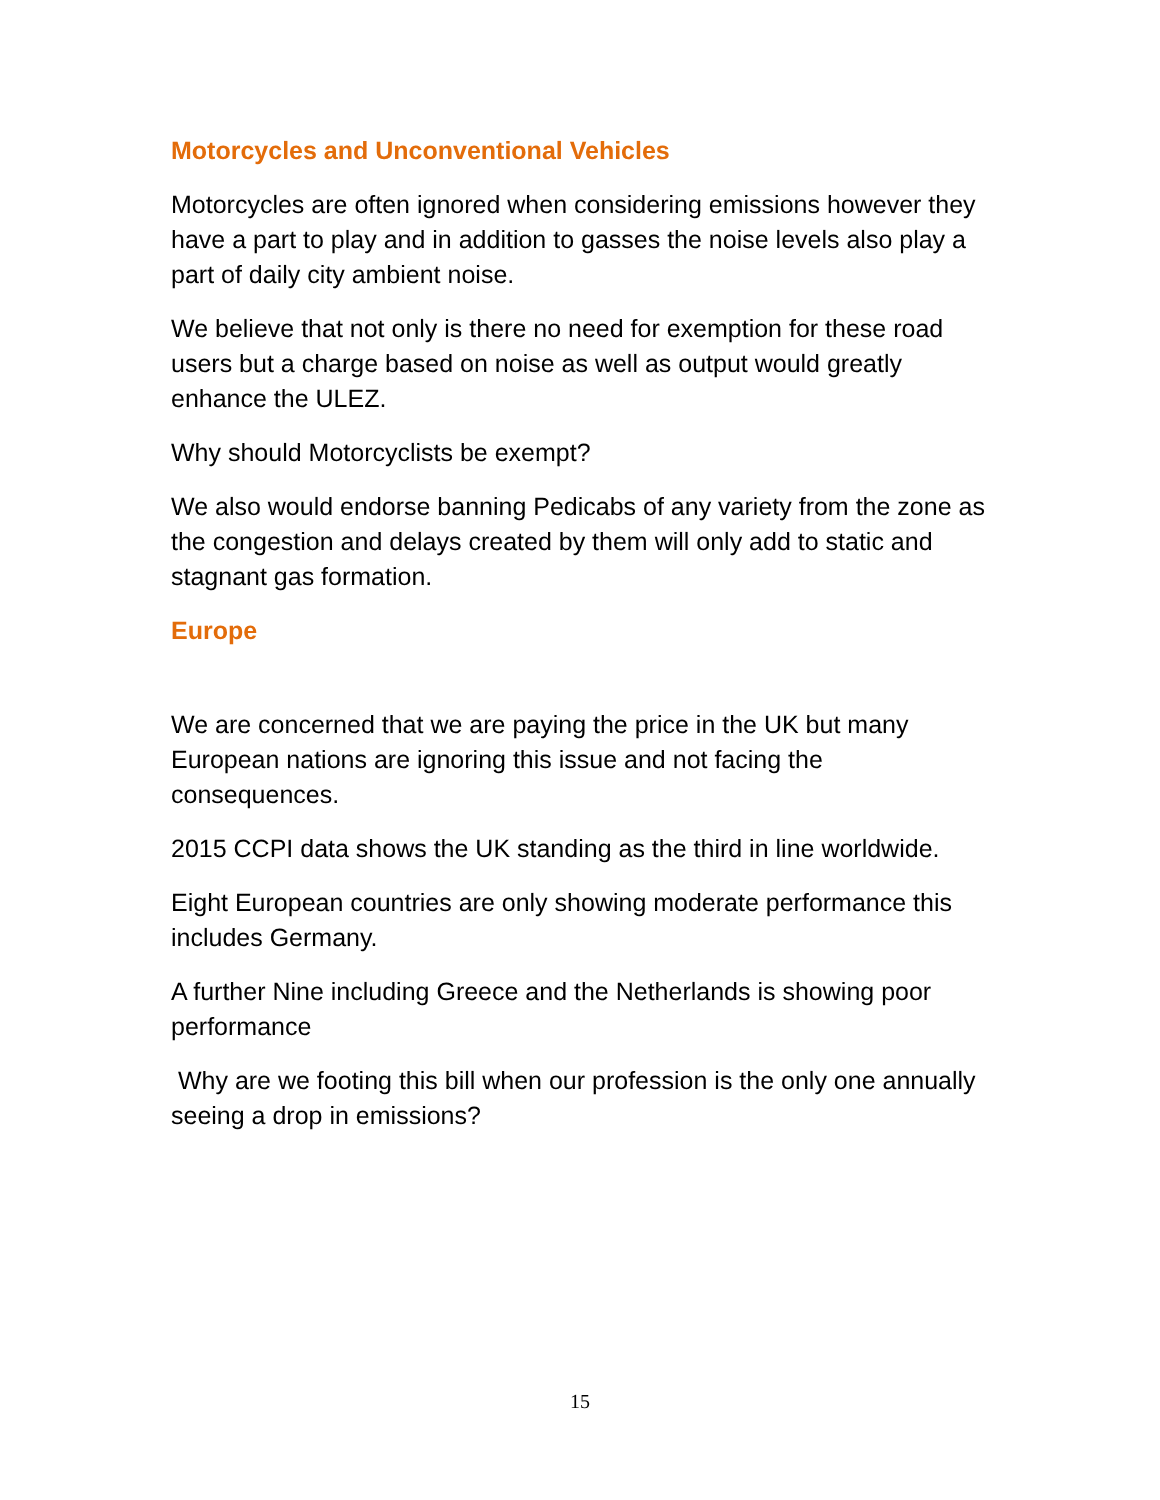Motorcycles and Unconventional Vehicles
Motorcycles are often ignored when considering emissions however they have a part to play and in addition to gasses the noise levels also play a part of daily city ambient noise.
We believe that not only is there no need for exemption for these road users but a charge based on noise as well as output would greatly enhance the ULEZ.
Why should Motorcyclists be exempt?
We also would endorse banning Pedicabs of any variety from the zone as the congestion and delays created by them will only add to static and stagnant gas formation.
Europe
We are concerned that we are paying the price in the UK but many European nations are ignoring this issue and not facing the consequences.
2015 CCPI data shows the UK standing as the third in line worldwide.
Eight European countries are only showing moderate performance this includes Germany.
A further Nine including Greece and the Netherlands is showing poor performance
Why are we footing this bill when our profession is the only one annually seeing a drop in emissions?
15